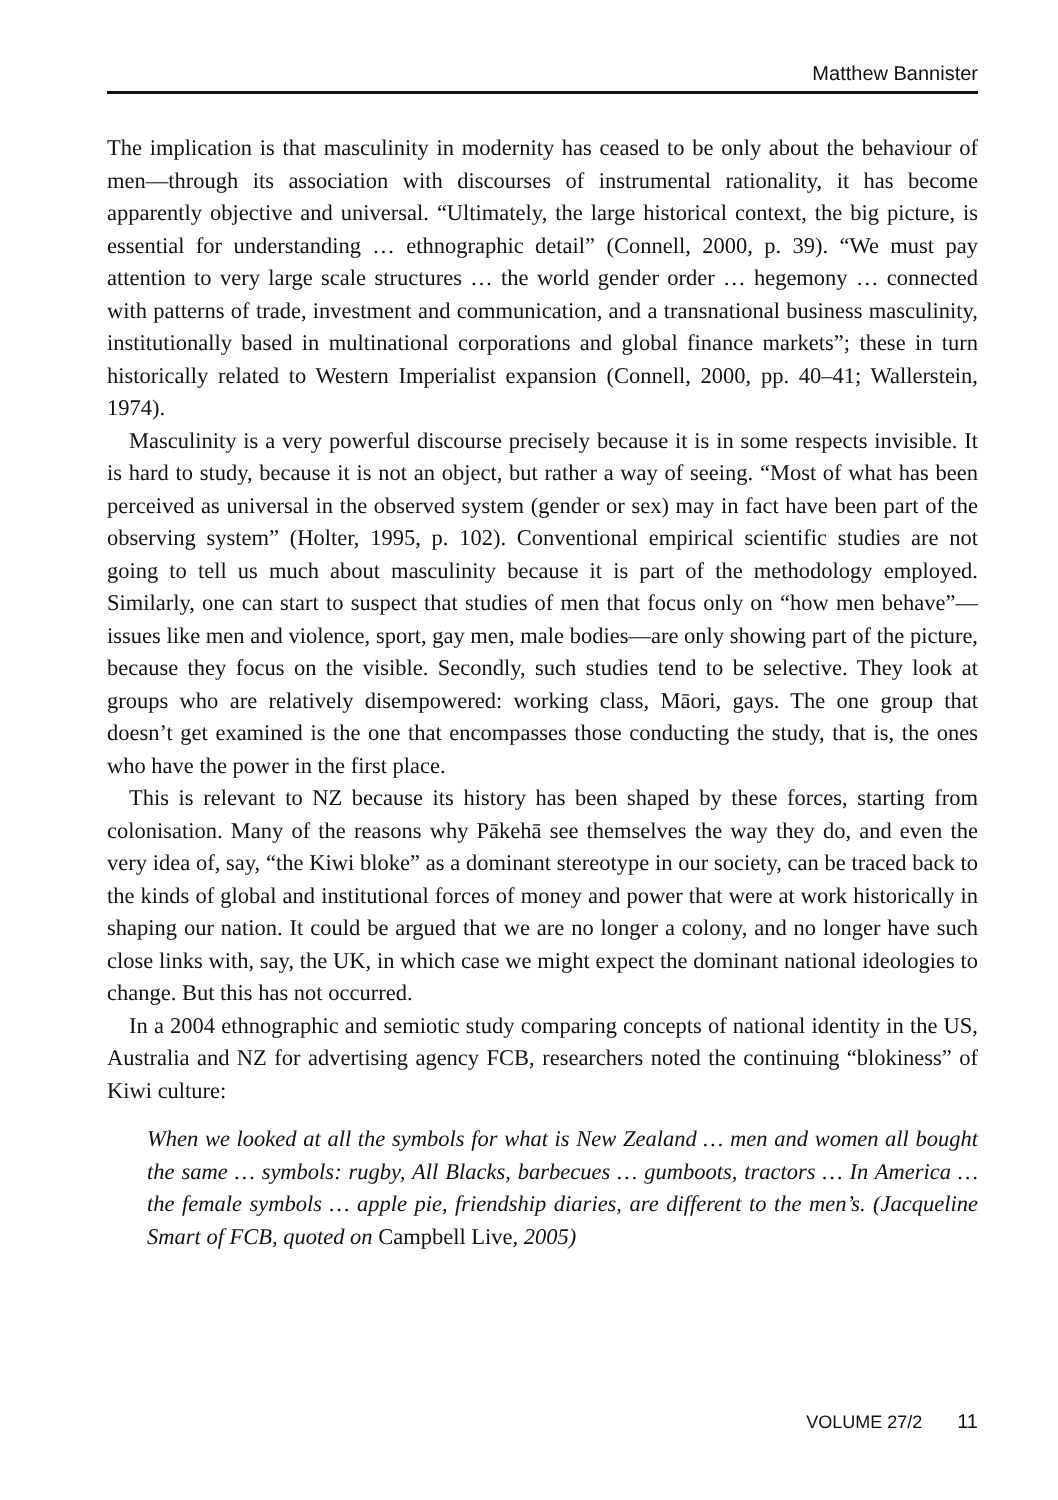Matthew Bannister
The implication is that masculinity in modernity has ceased to be only about the behaviour of men—through its association with discourses of instrumental rationality, it has become apparently objective and universal. “Ultimately, the large historical context, the big picture, is essential for understanding … ethnographic detail” (Connell, 2000, p. 39). “We must pay attention to very large scale structures … the world gender order … hegemony … connected with patterns of trade, investment and communication, and a transnational business masculinity, institutionally based in multinational corporations and global finance markets”; these in turn historically related to Western Imperialist expansion (Connell, 2000, pp. 40–41; Wallerstein, 1974).
Masculinity is a very powerful discourse precisely because it is in some respects invisible. It is hard to study, because it is not an object, but rather a way of seeing. “Most of what has been perceived as universal in the observed system (gender or sex) may in fact have been part of the observing system” (Holter, 1995, p. 102). Conventional empirical scientific studies are not going to tell us much about masculinity because it is part of the methodology employed. Similarly, one can start to suspect that studies of men that focus only on “how men behave”—issues like men and violence, sport, gay men, male bodies—are only showing part of the picture, because they focus on the visible. Secondly, such studies tend to be selective. They look at groups who are relatively disempowered: working class, Māori, gays. The one group that doesn’t get examined is the one that encompasses those conducting the study, that is, the ones who have the power in the first place.
This is relevant to NZ because its history has been shaped by these forces, starting from colonisation. Many of the reasons why Pākehā see themselves the way they do, and even the very idea of, say, “the Kiwi bloke” as a dominant stereotype in our society, can be traced back to the kinds of global and institutional forces of money and power that were at work historically in shaping our nation. It could be argued that we are no longer a colony, and no longer have such close links with, say, the UK, in which case we might expect the dominant national ideologies to change. But this has not occurred.
In a 2004 ethnographic and semiotic study comparing concepts of national identity in the US, Australia and NZ for advertising agency FCB, researchers noted the continuing “blokiness” of Kiwi culture:
When we looked at all the symbols for what is New Zealand … men and women all bought the same … symbols: rugby, All Blacks, barbecues … gumboots, tractors … In America … the female symbols … apple pie, friendship diaries, are different to the men’s. (Jacqueline Smart of FCB, quoted on Campbell Live, 2005)
VOLUME 27/2 11